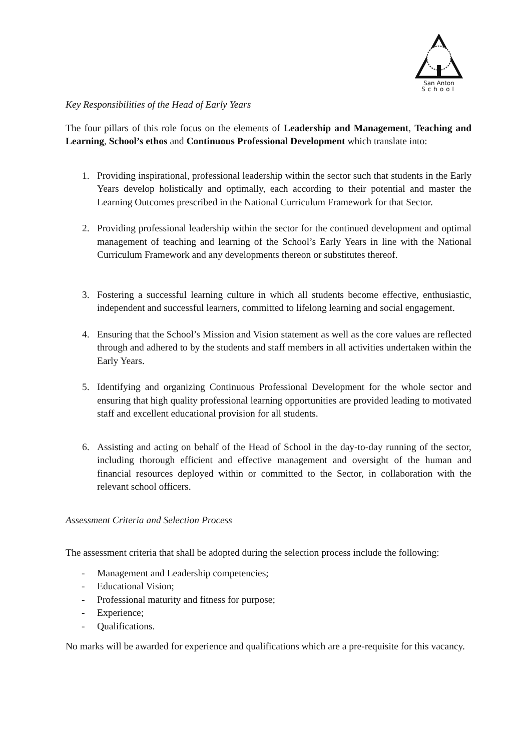San Anton
School
Key Responsibilities of the Head of Early Years
The four pillars of this role focus on the elements of Leadership and Management, Teaching and Learning, School’s ethos and Continuous Professional Development which translate into:
1. Providing inspirational, professional leadership within the sector such that students in the Early Years develop holistically and optimally, each according to their potential and master the Learning Outcomes prescribed in the National Curriculum Framework for that Sector.
2. Providing professional leadership within the sector for the continued development and optimal management of teaching and learning of the School’s Early Years in line with the National Curriculum Framework and any developments thereon or substitutes thereof.
3. Fostering a successful learning culture in which all students become effective, enthusiastic, independent and successful learners, committed to lifelong learning and social engagement.
4. Ensuring that the School’s Mission and Vision statement as well as the core values are reflected through and adhered to by the students and staff members in all activities undertaken within the Early Years.
5. Identifying and organizing Continuous Professional Development for the whole sector and ensuring that high quality professional learning opportunities are provided leading to motivated staff and excellent educational provision for all students.
6. Assisting and acting on behalf of the Head of School in the day-to-day running of the sector, including thorough efficient and effective management and oversight of the human and financial resources deployed within or committed to the Sector, in collaboration with the relevant school officers.
Assessment Criteria and Selection Process
The assessment criteria that shall be adopted during the selection process include the following:
- Management and Leadership competencies;
- Educational Vision;
- Professional maturity and fitness for purpose;
- Experience;
- Qualifications.
No marks will be awarded for experience and qualifications which are a pre-requisite for this vacancy.